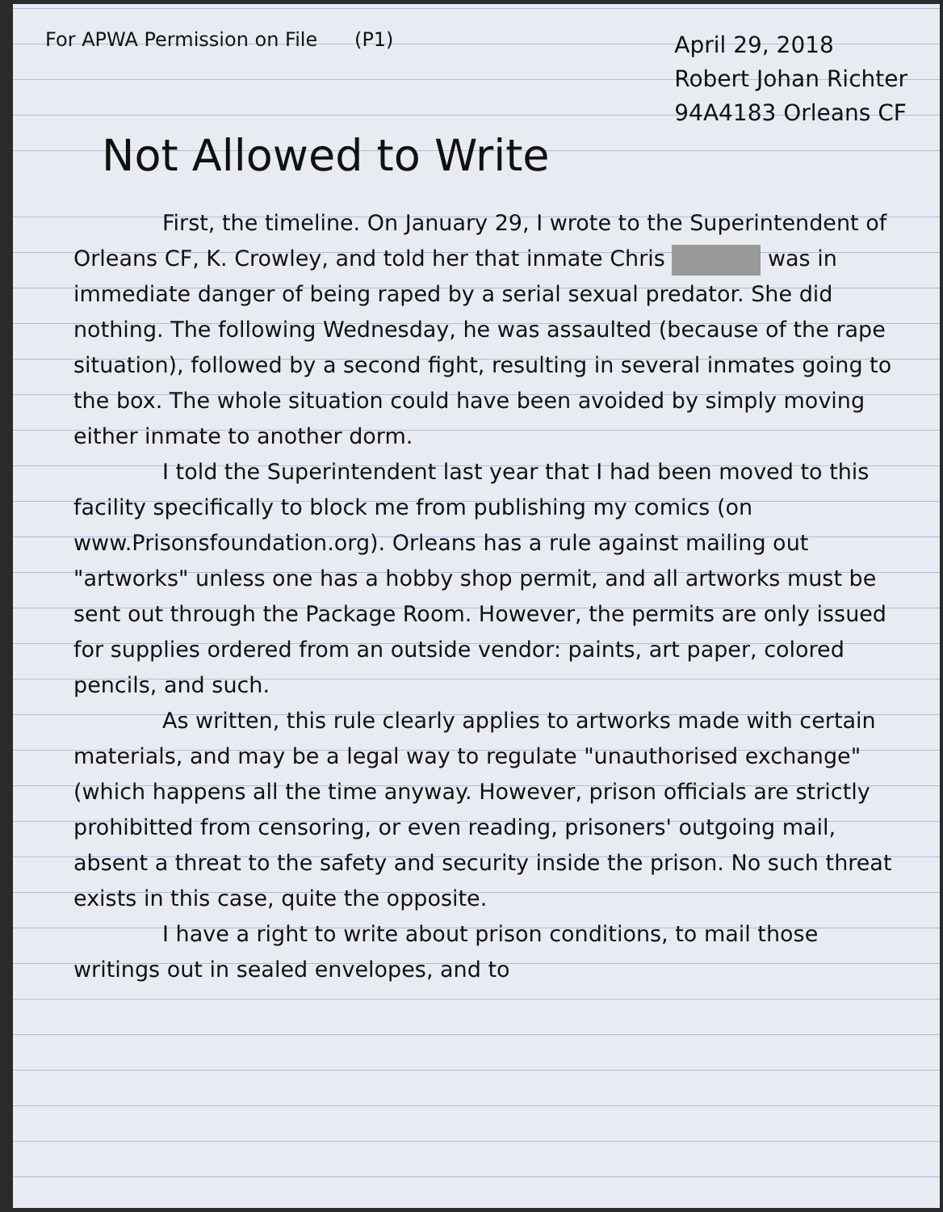For APWA Permission on File (P1)
April 29, 2018
Robert Johan Richter
94A4183 Orleans CF
Not Allowed to Write
First, the timeline. On January 29, I wrote to the Superintendent of Orleans CF, K. Crowley, and told her that inmate Chris was in immediate danger of being raped by a serial sexual predator. She did nothing. The following Wednesday, he was assaulted (because of the rape situation), followed by a second fight, resulting in several inmates going to the box. The whole situation could have been avoided by simply moving either inmate to another dorm.
I told the Superintendent last year that I had been moved to this facility specifically to block me from publishing my comics (on www.Prisonsfoundation.org). Orleans has a rule against mailing out "artworks" unless one has a hobby shop permit, and all artworks must be sent out through the Package Room. However, the permits are only issued for supplies ordered from an outside vendor: paints, art paper, colored pencils, and such.
As written, this rule clearly applies to artworks made with certain materials, and may be a legal way to regulate "unauthorised exchange" (which happens all the time anyway. However, prison officials are strictly prohibitted from censoring, or even reading, prisoners' outgoing mail, absent a threat to the safety and security inside the prison. No such threat exists in this case, quite the opposite.
I have a right to write about prison conditions, to mail those writings out in sealed envelopes, and to